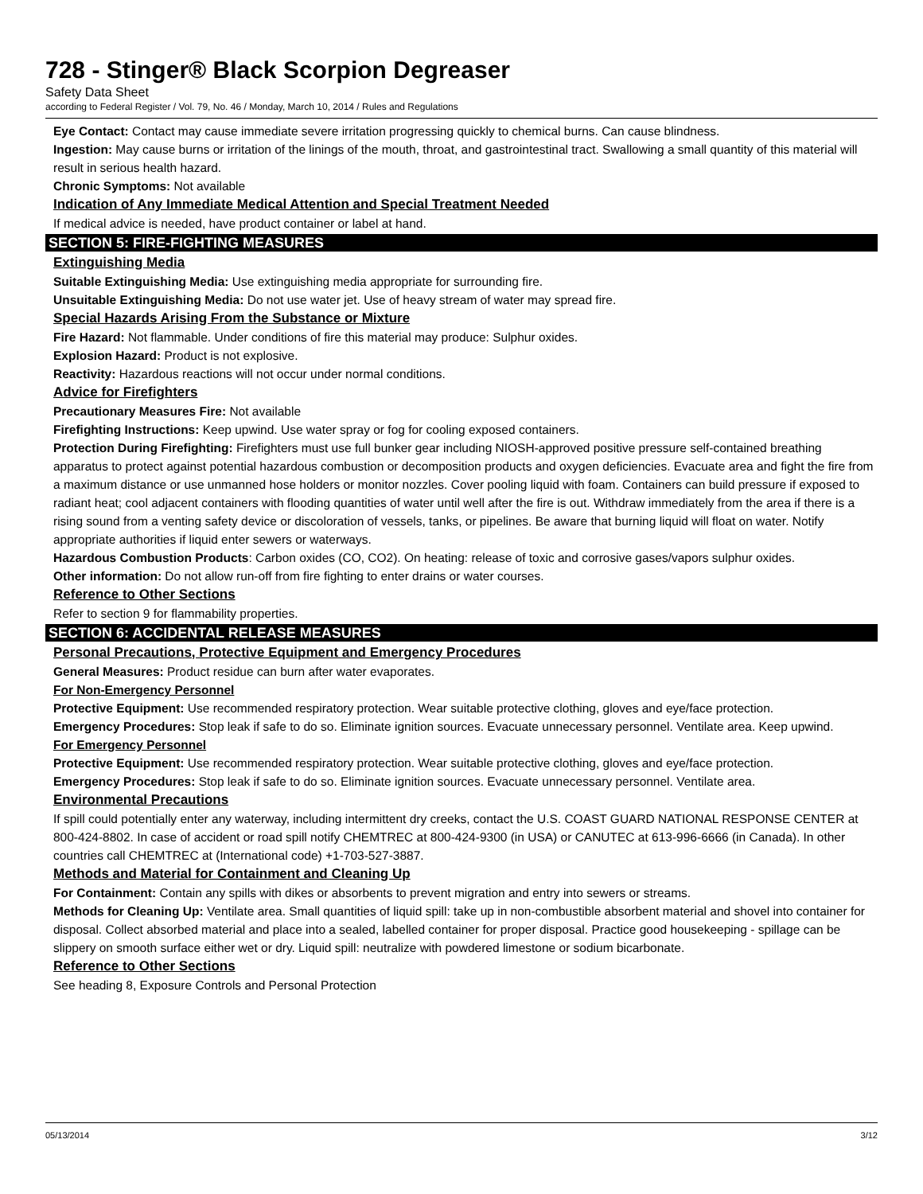728 - Stinger® Black Scorpion Degreaser
Safety Data Sheet
according to Federal Register / Vol. 79, No. 46 / Monday, March 10, 2014 / Rules and Regulations
Eye Contact: Contact may cause immediate severe irritation progressing quickly to chemical burns. Can cause blindness.
Ingestion: May cause burns or irritation of the linings of the mouth, throat, and gastrointestinal tract. Swallowing a small quantity of this material will result in serious health hazard.
Chronic Symptoms: Not available
Indication of Any Immediate Medical Attention and Special Treatment Needed
If medical advice is needed, have product container or label at hand.
SECTION 5: FIRE-FIGHTING MEASURES
Extinguishing Media
Suitable Extinguishing Media: Use extinguishing media appropriate for surrounding fire.
Unsuitable Extinguishing Media: Do not use water jet. Use of heavy stream of water may spread fire.
Special Hazards Arising From the Substance or Mixture
Fire Hazard: Not flammable. Under conditions of fire this material may produce: Sulphur oxides.
Explosion Hazard: Product is not explosive.
Reactivity: Hazardous reactions will not occur under normal conditions.
Advice for Firefighters
Precautionary Measures Fire: Not available
Firefighting Instructions: Keep upwind. Use water spray or fog for cooling exposed containers.
Protection During Firefighting: Firefighters must use full bunker gear including NIOSH-approved positive pressure self-contained breathing apparatus to protect against potential hazardous combustion or decomposition products and oxygen deficiencies. Evacuate area and fight the fire from a maximum distance or use unmanned hose holders or monitor nozzles. Cover pooling liquid with foam. Containers can build pressure if exposed to radiant heat; cool adjacent containers with flooding quantities of water until well after the fire is out. Withdraw immediately from the area if there is a rising sound from a venting safety device or discoloration of vessels, tanks, or pipelines. Be aware that burning liquid will float on water. Notify appropriate authorities if liquid enter sewers or waterways.
Hazardous Combustion Products: Carbon oxides (CO, CO2). On heating: release of toxic and corrosive gases/vapors sulphur oxides.
Other information: Do not allow run-off from fire fighting to enter drains or water courses.
Reference to Other Sections
Refer to section 9 for flammability properties.
SECTION 6: ACCIDENTAL RELEASE MEASURES
Personal Precautions, Protective Equipment and Emergency Procedures
General Measures: Product residue can burn after water evaporates.
For Non-Emergency Personnel
Protective Equipment: Use recommended respiratory protection. Wear suitable protective clothing, gloves and eye/face protection.
Emergency Procedures: Stop leak if safe to do so. Eliminate ignition sources. Evacuate unnecessary personnel. Ventilate area. Keep upwind.
For Emergency Personnel
Protective Equipment: Use recommended respiratory protection. Wear suitable protective clothing, gloves and eye/face protection.
Emergency Procedures: Stop leak if safe to do so. Eliminate ignition sources. Evacuate unnecessary personnel. Ventilate area.
Environmental Precautions
If spill could potentially enter any waterway, including intermittent dry creeks, contact the U.S. COAST GUARD NATIONAL RESPONSE CENTER at 800-424-8802. In case of accident or road spill notify CHEMTREC at 800-424-9300 (in USA) or CANUTEC at 613-996-6666 (in Canada). In other countries call CHEMTREC at (International code) +1-703-527-3887.
Methods and Material for Containment and Cleaning Up
For Containment: Contain any spills with dikes or absorbents to prevent migration and entry into sewers or streams.
Methods for Cleaning Up: Ventilate area. Small quantities of liquid spill: take up in non-combustible absorbent material and shovel into container for disposal. Collect absorbed material and place into a sealed, labelled container for proper disposal. Practice good housekeeping - spillage can be slippery on smooth surface either wet or dry. Liquid spill: neutralize with powdered limestone or sodium bicarbonate.
Reference to Other Sections
See heading 8, Exposure Controls and Personal Protection
05/13/2014 3/12